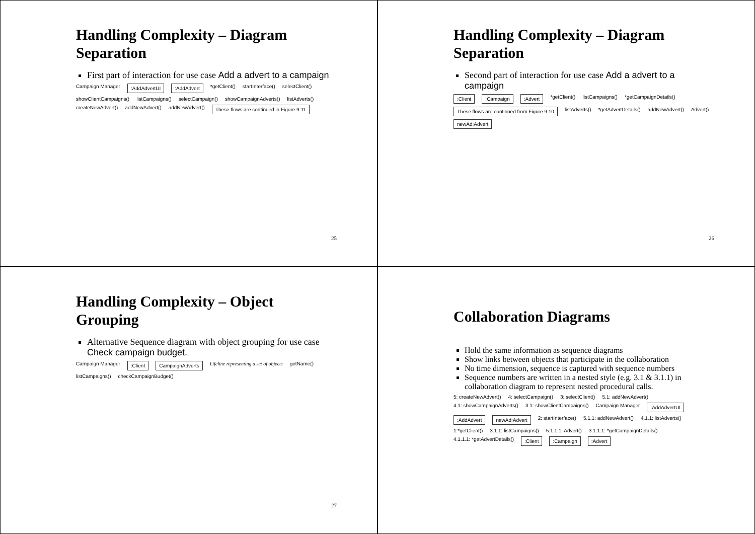Handling Complexity – Diagram Separation
First part of interaction for use case Add a advert to a campaign
Campaign Manager:AddAdvertUI:AddAdvert *getClient() startInterface() selectClient() showClientCampaigns() listCampaigns() selectCampaign() showCampaignAdverts() listAdverts() createNewAdvert() addNewAdvert() addNewAdvert() These flows are continued in Figure 9.11
25
Handling Complexity – Diagram Separation
Second part of interaction for use case Add a advert to a campaign
:Client:Campaign:Advert *getClient() listCampaigns() *getCampaignDetails() These flows are continued from Figure 9.10 listAdverts() *getAdvertDetails() addNewAdvert() Advert() newAd:Advert
26
Handling Complexity – Object Grouping
Alternative Sequence diagram with object grouping for use case Check campaign budget.
Campaign Manager:Client CampaignAdverts Lifeline representing a set of objects getName() listCampaigns() checkCampaignBudget()
27
Collaboration Diagrams
Hold the same information as sequence diagrams
Show links between objects that participate in the collaboration
No time dimension, sequence is captured with sequence numbers
Sequence numbers are written in a nested style (e.g. 3.1 & 3.1.1) in collaboration diagram to represent nested procedural calls.
5: createNewAdvert() 4: selectCampaign() 3: selectClient() 5.1: addNewAdvert() 4.1: showCampaignAdverts() 3.1: showClientCampaigns() Campaign Manager:AddAdvertUI:AddAdvert newAd:Advert 2: startInterface() 5.1.1: addNewAdvert() 4.1.1: listAdverts() 1:*getClient() 3.1.1: listCampaigns() 5.1.1.1: Advert() 3.1.1.1: *getCampaignDetails() 4.1.1.1: *getAdvertDetails():Client:Campaign:Advert